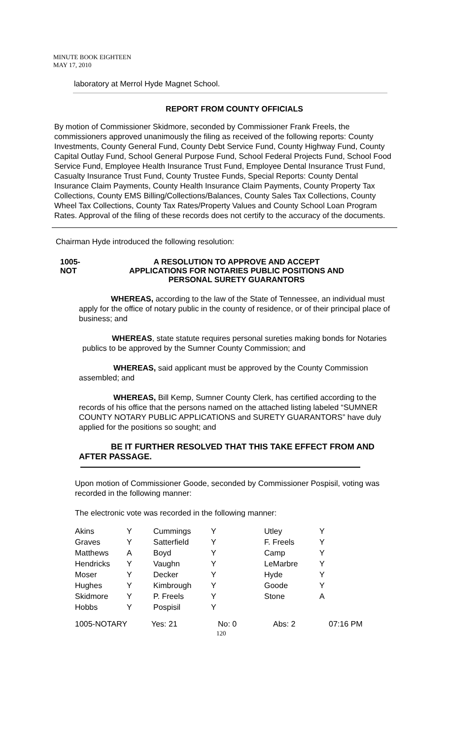MINUTE BOOK EIGHTEEN
MAY 17, 2010
laboratory at Merrol Hyde Magnet School.
REPORT FROM COUNTY OFFICIALS
By motion of Commissioner Skidmore, seconded by Commissioner Frank Freels, the commissioners approved unanimously the filing as received of the following reports: County Investments, County General Fund, County Debt Service Fund, County Highway Fund, County Capital Outlay Fund, School General Purpose Fund, School Federal Projects Fund, School Food Service Fund, Employee Health Insurance Trust Fund, Employee Dental Insurance Trust Fund, Casualty Insurance Trust Fund, County Trustee Funds, Special Reports: County Dental Insurance Claim Payments, County Health Insurance Claim Payments, County Property Tax Collections, County EMS Billing/Collections/Balances, County Sales Tax Collections, County Wheel Tax Collections, County Tax Rates/Property Values and County School Loan Program Rates. Approval of the filing of these records does not certify to the accuracy of the documents.
Chairman Hyde introduced the following resolution:
1005-NOT A RESOLUTION TO APPROVE AND ACCEPT
APPLICATIONS FOR NOTARIES PUBLIC POSITIONS AND
PERSONAL SURETY GUARANTORS
WHEREAS, according to the law of the State of Tennessee, an individual must apply for the office of notary public in the county of residence, or of their principal place of business; and
WHEREAS, state statute requires personal sureties making bonds for Notaries publics to be approved by the Sumner County Commission; and
WHEREAS, said applicant must be approved by the County Commission assembled; and
WHEREAS, Bill Kemp, Sumner County Clerk, has certified according to the records of his office that the persons named on the attached listing labeled “SUMNER COUNTY NOTARY PUBLIC APPLICATIONS and SURETY GUARANTORS” have duly applied for the positions so sought; and
BE IT FURTHER RESOLVED THAT THIS TAKE EFFECT FROM AND AFTER PASSAGE.
Upon motion of Commissioner Goode, seconded by Commissioner Pospisil, voting was recorded in the following manner:
The electronic vote was recorded in the following manner:
| Akins | Y | Cummings | Y | Utley | Y |
| Graves | Y | Satterfield | Y | F. Freels | Y |
| Matthews | A | Boyd | Y | Camp | Y |
| Hendricks | Y | Vaughn | Y | LeMarbre | Y |
| Moser | Y | Decker | Y | Hyde | Y |
| Hughes | Y | Kimbrough | Y | Goode | Y |
| Skidmore | Y | P. Freels | Y | Stone | A |
| Hobbs | Y | Pospisil | Y | | |
1005-NOTARY Yes: 21 No: 0 Abs: 2 07:16 PM
120